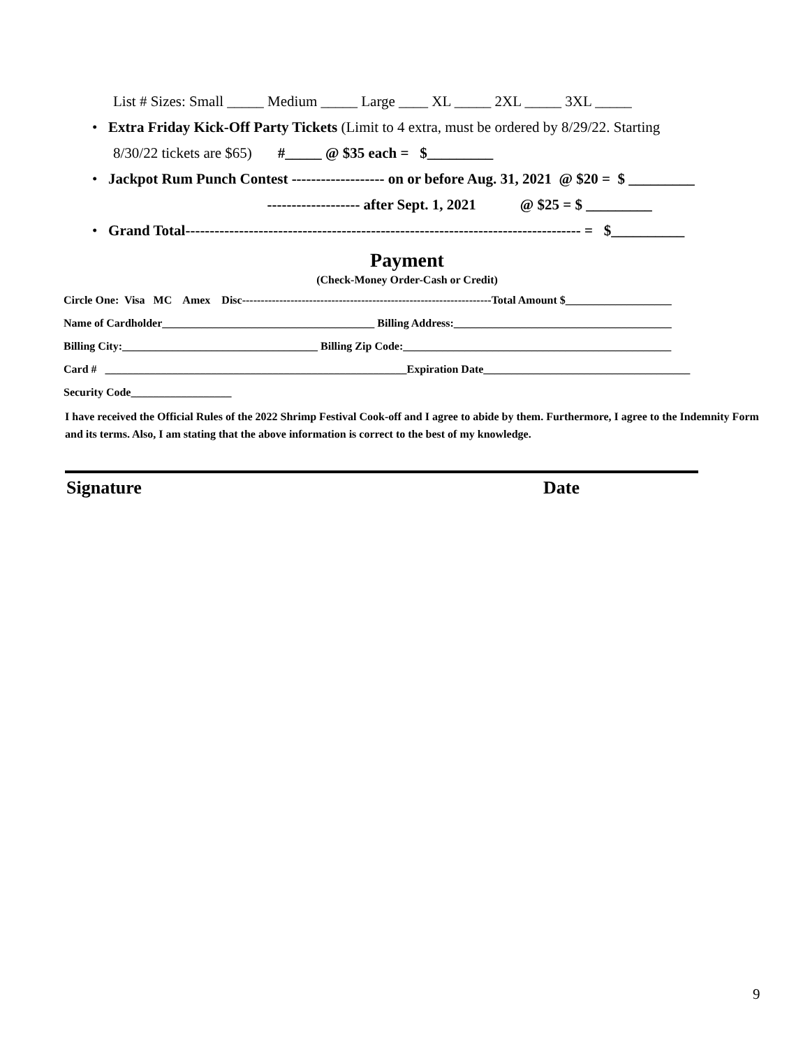List # Sizes: Small _____ Medium _____ Large ____ XL _____ 2XL _____ 3XL _____
• Extra Friday Kick-Off Party Tickets (Limit to 4 extra, must be ordered by 8/29/22. Starting
8/30/22 tickets are $65) #_____ @ $35 each = $_________
• Jackpot Rum Punch Contest ------------------- on or before Aug. 31, 2021 @ $20 = $ _________
------------------- after Sept. 1, 2021 @ $25 = $ _________
• Grand Total--------------------------------------------------------------------------------- = $__________
Payment
(Check-Money Order-Cash or Credit)
Circle One: Visa MC Amex Disc-------------------------------------------------------------------Total Amount $___________________
Name of Cardholder______________________________________ Billing Address:_______________________________________
Billing City:___________________________________ Billing Zip Code:________________________________________________
Card # ______________________________________________________Expiration Date_____________________________________
Security Code__________________
I have received the Official Rules of the 2022 Shrimp Festival Cook-off and I agree to abide by them. Furthermore, I agree to the Indemnity Form and its terms. Also, I am stating that the above information is correct to the best of my knowledge.
Signature Date
9